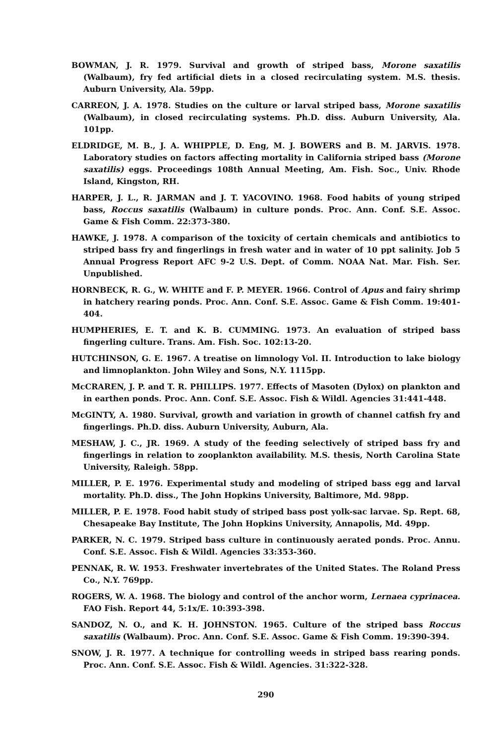BOWMAN, J. R. 1979. Survival and growth of striped bass, Morone saxatilis (Walbaum), fry fed artificial diets in a closed recirculating system. M.S. thesis. Auburn University, Ala. 59pp.
CARREON, J. A. 1978. Studies on the culture or larval striped bass, Morone saxatilis (Walbaum), in closed recirculating systems. Ph.D. diss. Auburn University, Ala. 101pp.
ELDRIDGE, M. B., J. A. WHIPPLE, D. Eng, M. J. BOWERS and B. M. JARVIS. 1978. Laboratory studies on factors affecting mortality in California striped bass (Morone saxatilis) eggs. Proceedings 108th Annual Meeting, Am. Fish. Soc., Univ. Rhode Island, Kingston, RH.
HARPER, J. L., R. JARMAN and J. T. YACOVINO. 1968. Food habits of young striped bass, Roccus saxatilis (Walbaum) in culture ponds. Proc. Ann. Conf. S.E. Assoc. Game & Fish Comm. 22:373-380.
HAWKE, J. 1978. A comparison of the toxicity of certain chemicals and antibiotics to striped bass fry and fingerlings in fresh water and in water of 10 ppt salinity. Job 5 Annual Progress Report AFC 9-2 U.S. Dept. of Comm. NOAA Nat. Mar. Fish. Ser. Unpublished.
HORNBECK, R. G., W. WHITE and F. P. MEYER. 1966. Control of Apus and fairy shrimp in hatchery rearing ponds. Proc. Ann. Conf. S.E. Assoc. Game & Fish Comm. 19:401-404.
HUMPHERIES, E. T. and K. B. CUMMING. 1973. An evaluation of striped bass fingerling culture. Trans. Am. Fish. Soc. 102:13-20.
HUTCHINSON, G. E. 1967. A treatise on limnology Vol. II. Introduction to lake biology and limnoplankton. John Wiley and Sons, N.Y. 1115pp.
McCRAREN, J. P. and T. R. PHILLIPS. 1977. Effects of Masoten (Dylox) on plankton and in earthen ponds. Proc. Ann. Conf. S.E. Assoc. Fish & Wildl. Agencies 31:441-448.
McGINTY, A. 1980. Survival, growth and variation in growth of channel catfish fry and fingerlings. Ph.D. diss. Auburn University, Auburn, Ala.
MESHAW, J. C., JR. 1969. A study of the feeding selectively of striped bass fry and fingerlings in relation to zooplankton availability. M.S. thesis, North Carolina State University, Raleigh. 58pp.
MILLER, P. E. 1976. Experimental study and modeling of striped bass egg and larval mortality. Ph.D. diss., The John Hopkins University, Baltimore, Md. 98pp.
MILLER, P. E. 1978. Food habit study of striped bass post yolk-sac larvae. Sp. Rept. 68, Chesapeake Bay Institute, The John Hopkins University, Annapolis, Md. 49pp.
PARKER, N. C. 1979. Striped bass culture in continuously aerated ponds. Proc. Annu. Conf. S.E. Assoc. Fish & Wildl. Agencies 33:353-360.
PENNAK, R. W. 1953. Freshwater invertebrates of the United States. The Roland Press Co., N.Y. 769pp.
ROGERS, W. A. 1968. The biology and control of the anchor worm, Lernaea cyprinacea. FAO Fish. Report 44, 5:1x/E. 10:393-398.
SANDOZ, N. O., and K. H. JOHNSTON. 1965. Culture of the striped bass Roccus saxatilis (Walbaum). Proc. Ann. Conf. S.E. Assoc. Game & Fish Comm. 19:390-394.
SNOW, J. R. 1977. A technique for controlling weeds in striped bass rearing ponds. Proc. Ann. Conf. S.E. Assoc. Fish & Wildl. Agencies. 31:322-328.
290